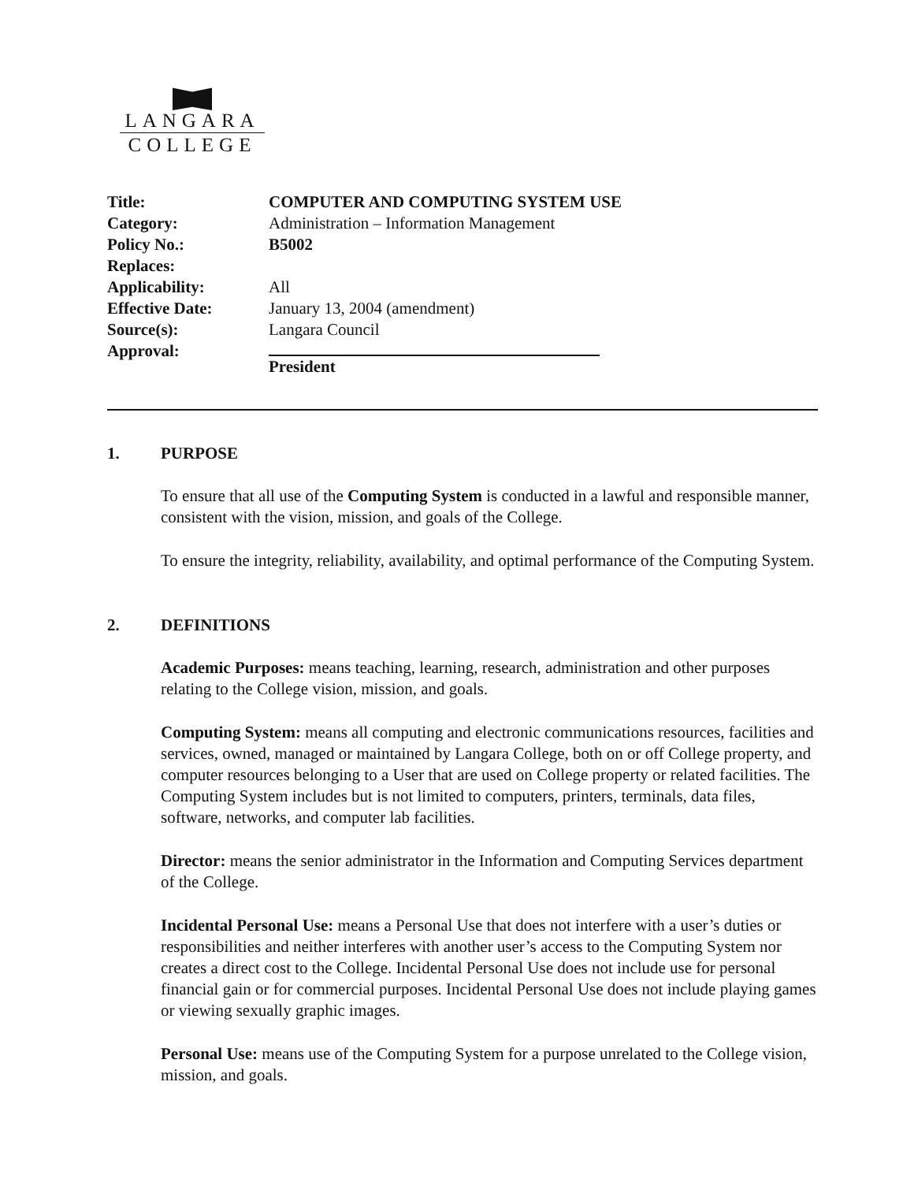LANGARA
COLLEGE
| Title: | COMPUTER AND COMPUTING SYSTEM USE |
| Category: | Administration – Information Management |
| Policy No.: | B5002 |
| Replaces: | |
| Applicability: | All |
| Effective Date: | January 13, 2004 (amendment) |
| Source(s): | Langara Council |
| Approval: | President |
1. PURPOSE
To ensure that all use of the Computing System is conducted in a lawful and responsible manner, consistent with the vision, mission, and goals of the College.
To ensure the integrity, reliability, availability, and optimal performance of the Computing System.
2. DEFINITIONS
Academic Purposes: means teaching, learning, research, administration and other purposes relating to the College vision, mission, and goals.
Computing System: means all computing and electronic communications resources, facilities and services, owned, managed or maintained by Langara College, both on or off College property, and computer resources belonging to a User that are used on College property or related facilities. The Computing System includes but is not limited to computers, printers, terminals, data files, software, networks, and computer lab facilities.
Director: means the senior administrator in the Information and Computing Services department of the College.
Incidental Personal Use: means a Personal Use that does not interfere with a user’s duties or responsibilities and neither interferes with another user’s access to the Computing System nor creates a direct cost to the College. Incidental Personal Use does not include use for personal financial gain or for commercial purposes. Incidental Personal Use does not include playing games or viewing sexually graphic images.
Personal Use: means use of the Computing System for a purpose unrelated to the College vision, mission, and goals.